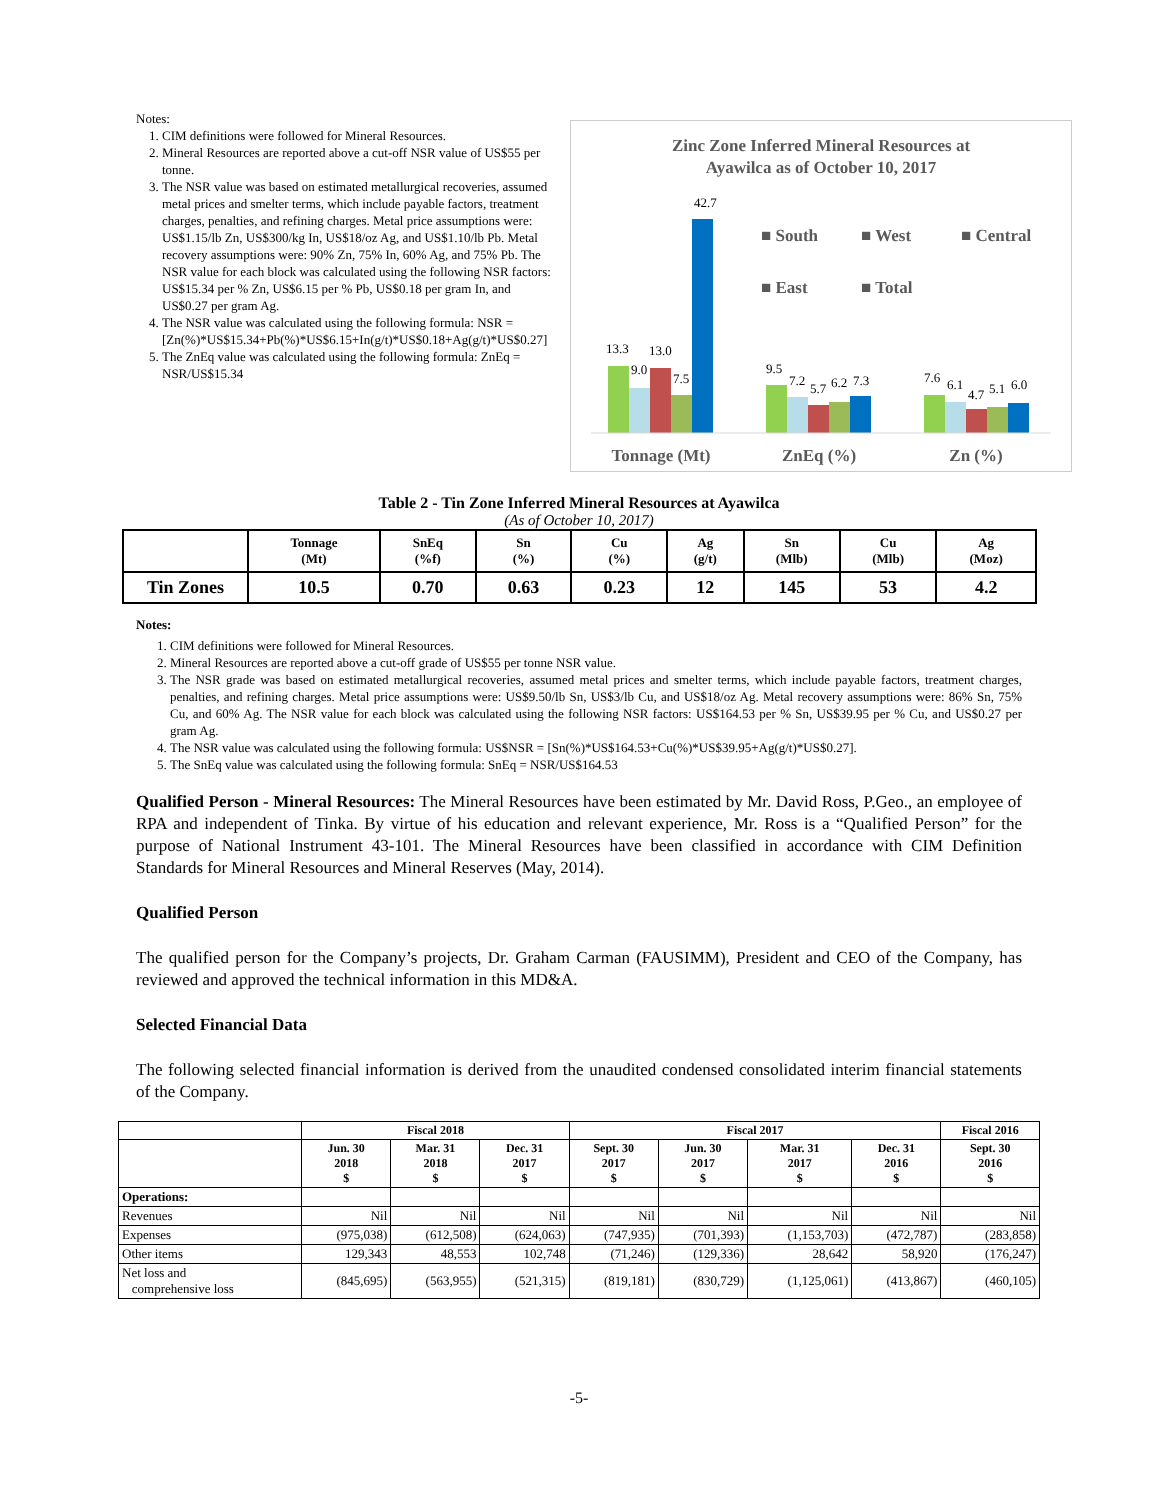Notes:
1. CIM definitions were followed for Mineral Resources.
2. Mineral Resources are reported above a cut-off NSR value of US$55 per tonne.
3. The NSR value was based on estimated metallurgical recoveries, assumed metal prices and smelter terms, which include payable factors, treatment charges, penalties, and refining charges. Metal price assumptions were: US$1.15/lb Zn, US$300/kg In, US$18/oz Ag, and US$1.10/lb Pb. Metal recovery assumptions were: 90% Zn, 75% In, 60% Ag, and 75% Pb. The NSR value for each block was calculated using the following NSR factors: US$15.34 per % Zn, US$6.15 per % Pb, US$0.18 per gram In, and US$0.27 per gram Ag.
4. The NSR value was calculated using the following formula: NSR = [Zn(%)*US$15.34+Pb(%)*US$6.15+In(g/t)*US$0.18+Ag(g/t)*US$0.27]
5. The ZnEq value was calculated using the following formula: ZnEq = NSR/US$15.34
Zinc Zone Inferred Mineral Resources at
Ayawilca as of October 10, 2017
■ South
■ West
■ Central
■ East
■ Total
13.3
13.0
9.0
7.5
42.7
9.5
7.2
5.7
6.2
7.3
7.6
6.1
4.7
5.1
6.0
Tonnage (Mt)
ZnEq (%)
Zn (%)
Table 2 - Tin Zone Inferred Mineral Resources at Ayawilca
(As of October 10, 2017)
| | Tonnage (Mt) | SnEq (%f) | Sn (%) | Cu (%) | Ag (g/t) | Sn (Mlb) | Cu (Mlb) | Ag (Moz) |
| --- | --- | --- | --- | --- | --- | --- | --- | --- |
| Tin Zones | 10.5 | 0.70 | 0.63 | 0.23 | 12 | 145 | 53 | 4.2 |
Notes:
1. CIM definitions were followed for Mineral Resources.
2. Mineral Resources are reported above a cut-off grade of US$55 per tonne NSR value.
3. The NSR grade was based on estimated metallurgical recoveries, assumed metal prices and smelter terms, which include payable factors, treatment charges, penalties, and refining charges. Metal price assumptions were: US$9.50/lb Sn, US$3/lb Cu, and US$18/oz Ag. Metal recovery assumptions were: 86% Sn, 75% Cu, and 60% Ag. The NSR value for each block was calculated using the following NSR factors: US$164.53 per % Sn, US$39.95 per % Cu, and US$0.27 per gram Ag.
4. The NSR value was calculated using the following formula: US$NSR = [Sn(%)*US$164.53+Cu(%)*US$39.95+Ag(g/t)*US$0.27].
5. The SnEq value was calculated using the following formula: SnEq = NSR/US$164.53
Qualified Person - Mineral Resources: The Mineral Resources have been estimated by Mr. David Ross, P.Geo., an employee of RPA and independent of Tinka. By virtue of his education and relevant experience, Mr. Ross is a “Qualified Person” for the purpose of National Instrument 43-101. The Mineral Resources have been classified in accordance with CIM Definition Standards for Mineral Resources and Mineral Reserves (May, 2014).
Qualified Person
The qualified person for the Company’s projects, Dr. Graham Carman (FAUSIMM), President and CEO of the Company, has reviewed and approved the technical information in this MD&A.
Selected Financial Data
The following selected financial information is derived from the unaudited condensed consolidated interim financial statements of the Company.
| | Fiscal 2018 | | | Fiscal 2017 | | | | Fiscal 2016 |
| --- | --- | --- | --- | --- | --- | --- | --- | --- |
| | Jun. 30 2018 $ | Mar. 31 2018 $ | Dec. 31 2017 $ | Sept. 30 2017 $ | Jun. 30 2017 $ | Mar. 31 2017 $ | Dec. 31 2016 $ | Sept. 30 2016 $ |
| Operations: | | | | | | | | |
| Revenues | Nil | Nil | Nil | Nil | Nil | Nil | Nil | Nil |
| Expenses | (975,038) | (612,508) | (624,063) | (747,935) | (701,393) | (1,153,703) | (472,787) | (283,858) |
| Other items | 129,343 | 48,553 | 102,748 | (71,246) | (129,336) | 28,642 | 58,920 | (176,247) |
| Net loss and comprehensive loss | (845,695) | (563,955) | (521,315) | (819,181) | (830,729) | (1,125,061) | (413,867) | (460,105) |
-5-